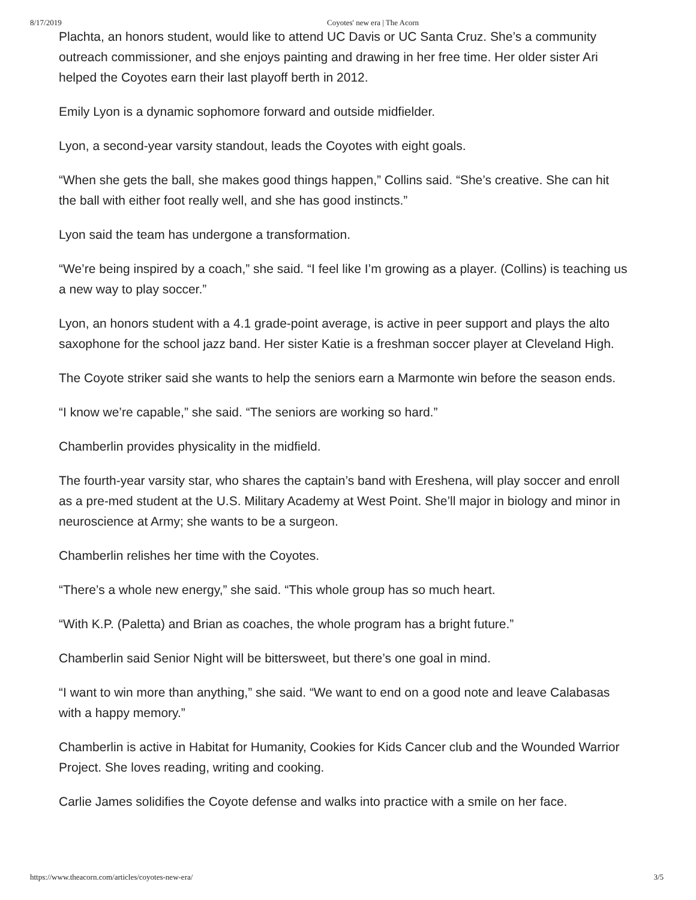8/17/2019 Coyotes' new era | The Acorn
Plachta, an honors student, would like to attend UC Davis or UC Santa Cruz. She’s a community outreach commissioner, and she enjoys painting and drawing in her free time. Her older sister Ari helped the Coyotes earn their last playoff berth in 2012.
Emily Lyon is a dynamic sophomore forward and outside midfielder.
Lyon, a second-year varsity standout, leads the Coyotes with eight goals.
“When she gets the ball, she makes good things happen,” Collins said. “She’s creative. She can hit the ball with either foot really well, and she has good instincts.”
Lyon said the team has undergone a transformation.
“We’re being inspired by a coach,” she said. “I feel like I’m growing as a player. (Collins) is teaching us a new way to play soccer.”
Lyon, an honors student with a 4.1 grade-point average, is active in peer support and plays the alto saxophone for the school jazz band. Her sister Katie is a freshman soccer player at Cleveland High.
The Coyote striker said she wants to help the seniors earn a Marmonte win before the season ends.
“I know we’re capable,” she said. “The seniors are working so hard.”
Chamberlin provides physicality in the midfield.
The fourth-year varsity star, who shares the captain’s band with Ereshena, will play soccer and enroll as a pre-med student at the U.S. Military Academy at West Point. She’ll major in biology and minor in neuroscience at Army; she wants to be a surgeon.
Chamberlin relishes her time with the Coyotes.
“There’s a whole new energy,” she said. “This whole group has so much heart.
“With K.P. (Paletta) and Brian as coaches, the whole program has a bright future.”
Chamberlin said Senior Night will be bittersweet, but there’s one goal in mind.
“I want to win more than anything,” she said. “We want to end on a good note and leave Calabasas with a happy memory.”
Chamberlin is active in Habitat for Humanity, Cookies for Kids Cancer club and the Wounded Warrior Project. She loves reading, writing and cooking.
Carlie James solidifies the Coyote defense and walks into practice with a smile on her face.
https://www.theacorn.com/articles/coyotes-new-era/ 3/5